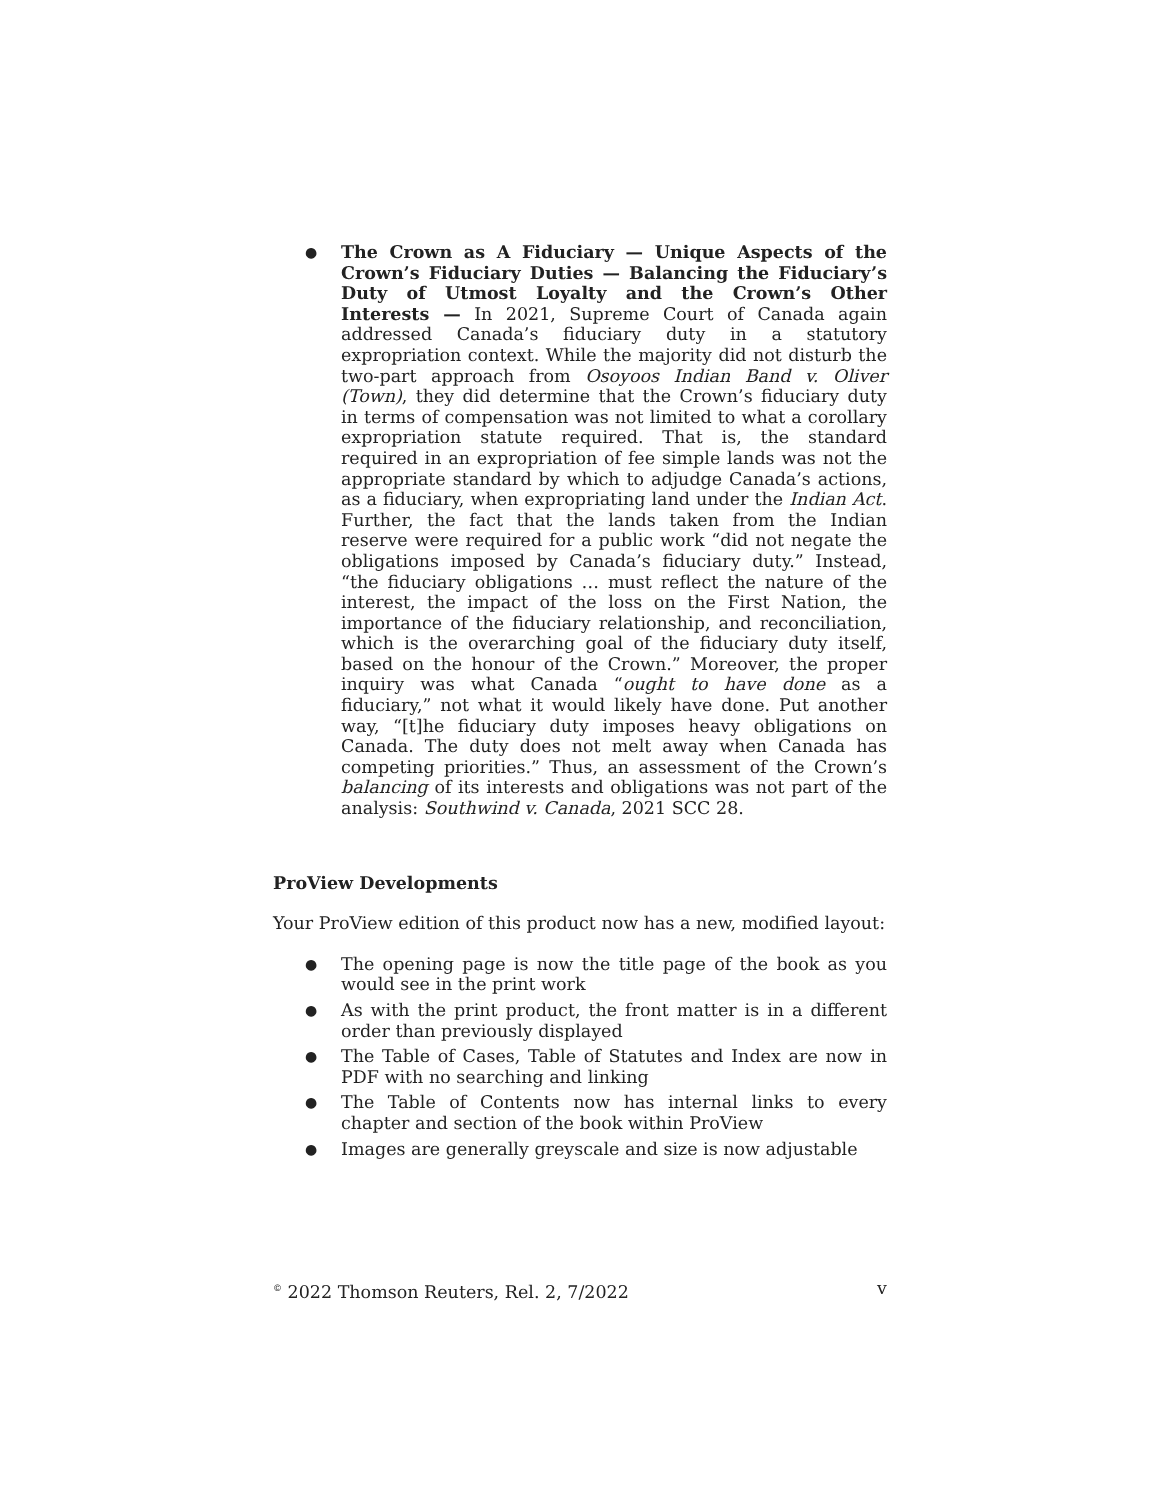● The Crown as A Fiduciary — Unique Aspects of the Crown’s Fiduciary Duties — Balancing the Fiduciary’s Duty of Utmost Loyalty and the Crown’s Other Interests — In 2021, Supreme Court of Canada again addressed Canada’s fiduciary duty in a statutory expropriation context. While the majority did not disturb the two-part approach from Osoyoos Indian Band v. Oliver (Town), they did determine that the Crown’s fiduciary duty in terms of compensation was not limited to what a corollary expropriation statute required. That is, the standard required in an expropriation of fee simple lands was not the appropriate standard by which to adjudge Canada’s actions, as a fiduciary, when expropriating land under the Indian Act. Further, the fact that the lands taken from the Indian reserve were required for a public work “did not negate the obligations imposed by Canada’s fiduciary duty.” Instead, “the fiduciary obligations … must reflect the nature of the interest, the impact of the loss on the First Nation, the importance of the fiduciary relationship, and reconciliation, which is the overarching goal of the fiduciary duty itself, based on the honour of the Crown.” Moreover, the proper inquiry was what Canada “ought to have done as a fiduciary,” not what it would likely have done. Put another way, “[t]he fiduciary duty imposes heavy obligations on Canada. The duty does not melt away when Canada has competing priorities.” Thus, an assessment of the Crown’s balancing of its interests and obligations was not part of the analysis: Southwind v. Canada, 2021 SCC 28.
ProView Developments
Your ProView edition of this product now has a new, modified layout:
● The opening page is now the title page of the book as you would see in the print work
● As with the print product, the front matter is in a different order than previously displayed
● The Table of Cases, Table of Statutes and Index are now in PDF with no searching and linking
● The Table of Contents now has internal links to every chapter and section of the book within ProView
● Images are generally greyscale and size is now adjustable
<sup>©</sup> 2022 Thomson Reuters, Rel. 2, 7/2022 v